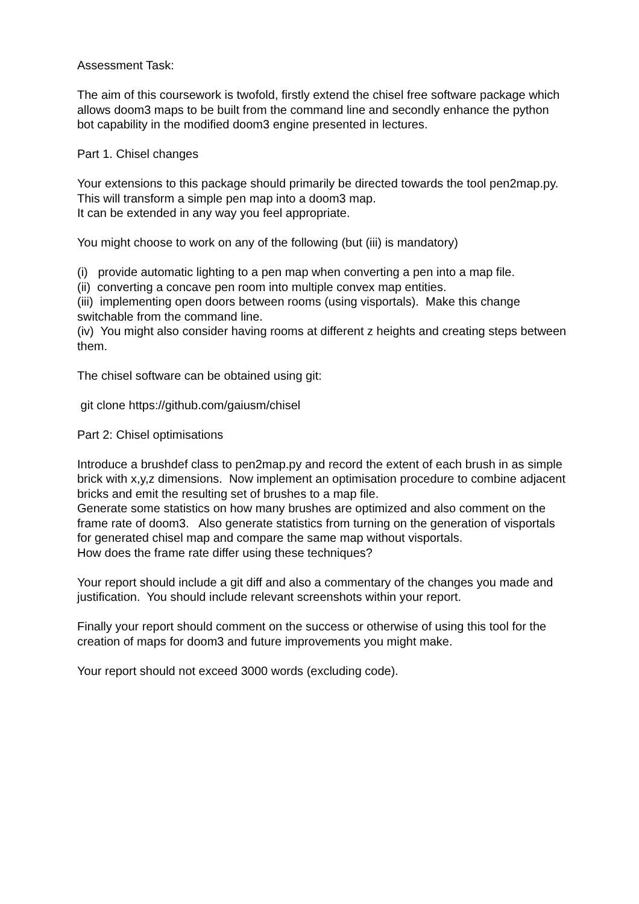Assessment Task:
The aim of this coursework is twofold, firstly extend the chisel free software package which allows doom3 maps to be built from the command line and secondly enhance the python bot capability in the modified doom3 engine presented in lectures.
Part 1. Chisel changes
Your extensions to this package should primarily be directed towards the tool pen2map.py. This will transform a simple pen map into a doom3 map.
It can be extended in any way you feel appropriate.
You might choose to work on any of the following (but (iii) is mandatory)
(i) provide automatic lighting to a pen map when converting a pen into a map file.
(ii) converting a concave pen room into multiple convex map entities.
(iii) implementing open doors between rooms (using visportals). Make this change switchable from the command line.
(iv) You might also consider having rooms at different z heights and creating steps between them.
The chisel software can be obtained using git:
git clone https://github.com/gaiusm/chisel
Part 2: Chisel optimisations
Introduce a brushdef class to pen2map.py and record the extent of each brush in as simple brick with x,y,z dimensions. Now implement an optimisation procedure to combine adjacent bricks and emit the resulting set of brushes to a map file.
Generate some statistics on how many brushes are optimized and also comment on the frame rate of doom3. Also generate statistics from turning on the generation of visportals for generated chisel map and compare the same map without visportals.
How does the frame rate differ using these techniques?
Your report should include a git diff and also a commentary of the changes you made and justification. You should include relevant screenshots within your report.
Finally your report should comment on the success or otherwise of using this tool for the creation of maps for doom3 and future improvements you might make.
Your report should not exceed 3000 words (excluding code).